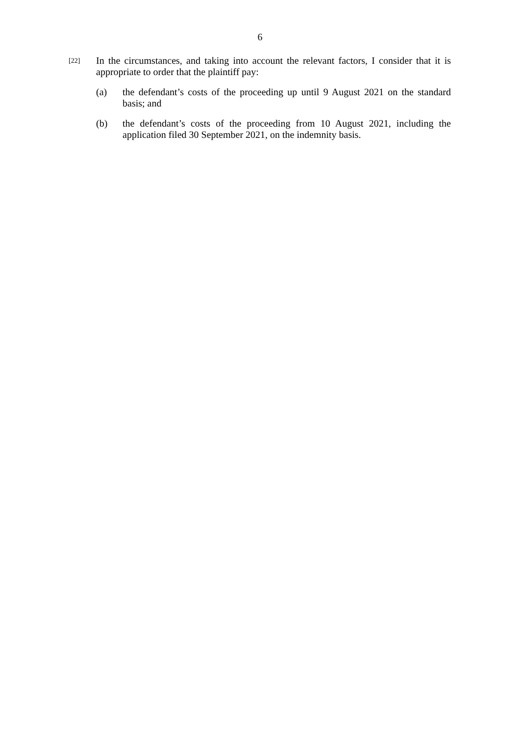6
[22]
In the circumstances, and taking into account the relevant factors, I consider that it is appropriate to order that the plaintiff pay:
(a) the defendant’s costs of the proceeding up until 9 August 2021 on the standard basis; and
(b) the defendant’s costs of the proceeding from 10 August 2021, including the application filed 30 September 2021, on the indemnity basis.